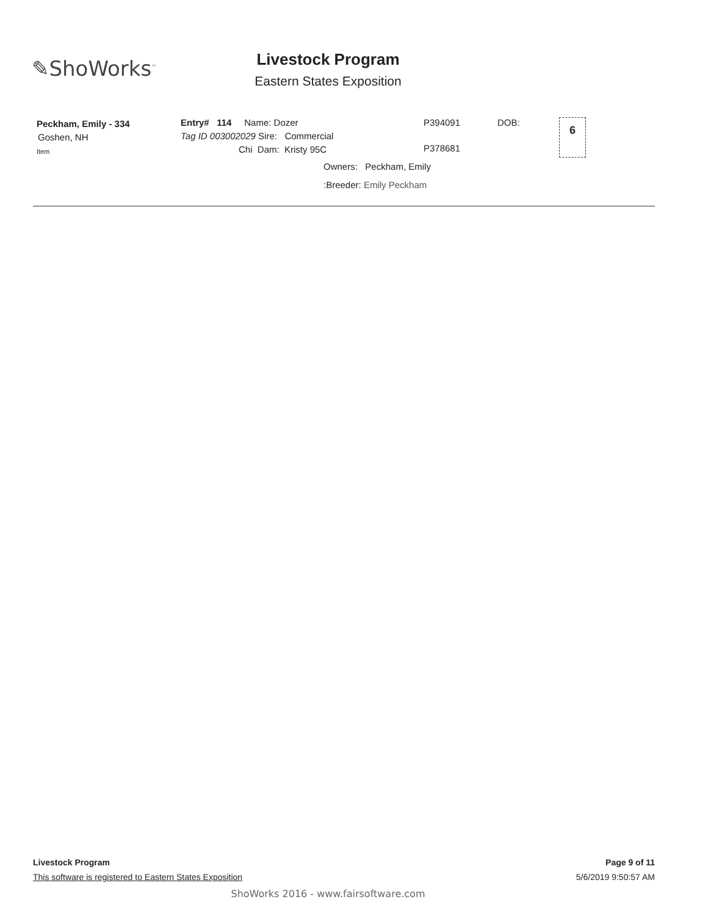✎ShoWorks<sup>™</sup>
Livestock Program
Eastern States Exposition
Peckham, Emily - 334
Goshen, NH
Item
Entry# 114 Name: Dozer
Tag ID 003002029 Sire: Commercial
Chi Dam: Kristy 95C
Owners: Peckham, Emily
:Breeder: Emily Peckham
P394091
P378681
DOB: 6
Livestock Program Page 9 of 11
This software is registered to Eastern States Exposition 5/6/2019 9:50:57 AM
ShoWorks 2016 - www.fairsoftware.com